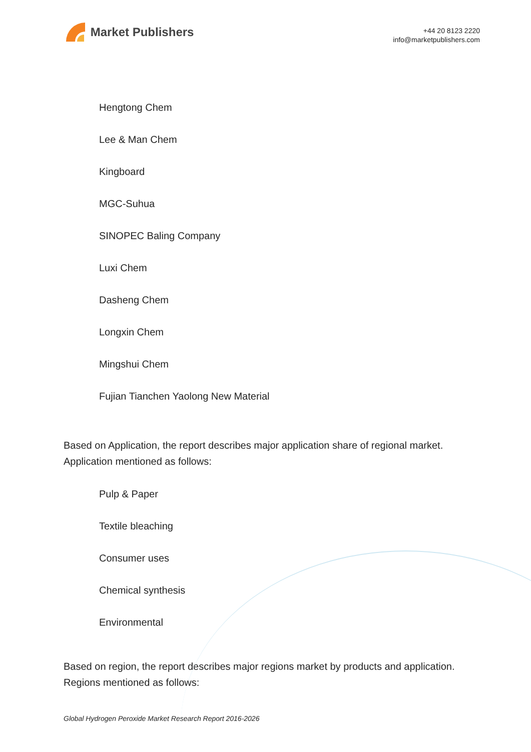Market Publishers
+44 20 8123 2220
info@marketpublishers.com
Hengtong Chem
Lee & Man Chem
Kingboard
MGC-Suhua
SINOPEC Baling Company
Luxi Chem
Dasheng Chem
Longxin Chem
Mingshui Chem
Fujian Tianchen Yaolong New Material
Based on Application, the report describes major application share of regional market. Application mentioned as follows:
Pulp & Paper
Textile bleaching
Consumer uses
Chemical synthesis
Environmental
Based on region, the report describes major regions market by products and application. Regions mentioned as follows:
Global Hydrogen Peroxide Market Research Report 2016-2026